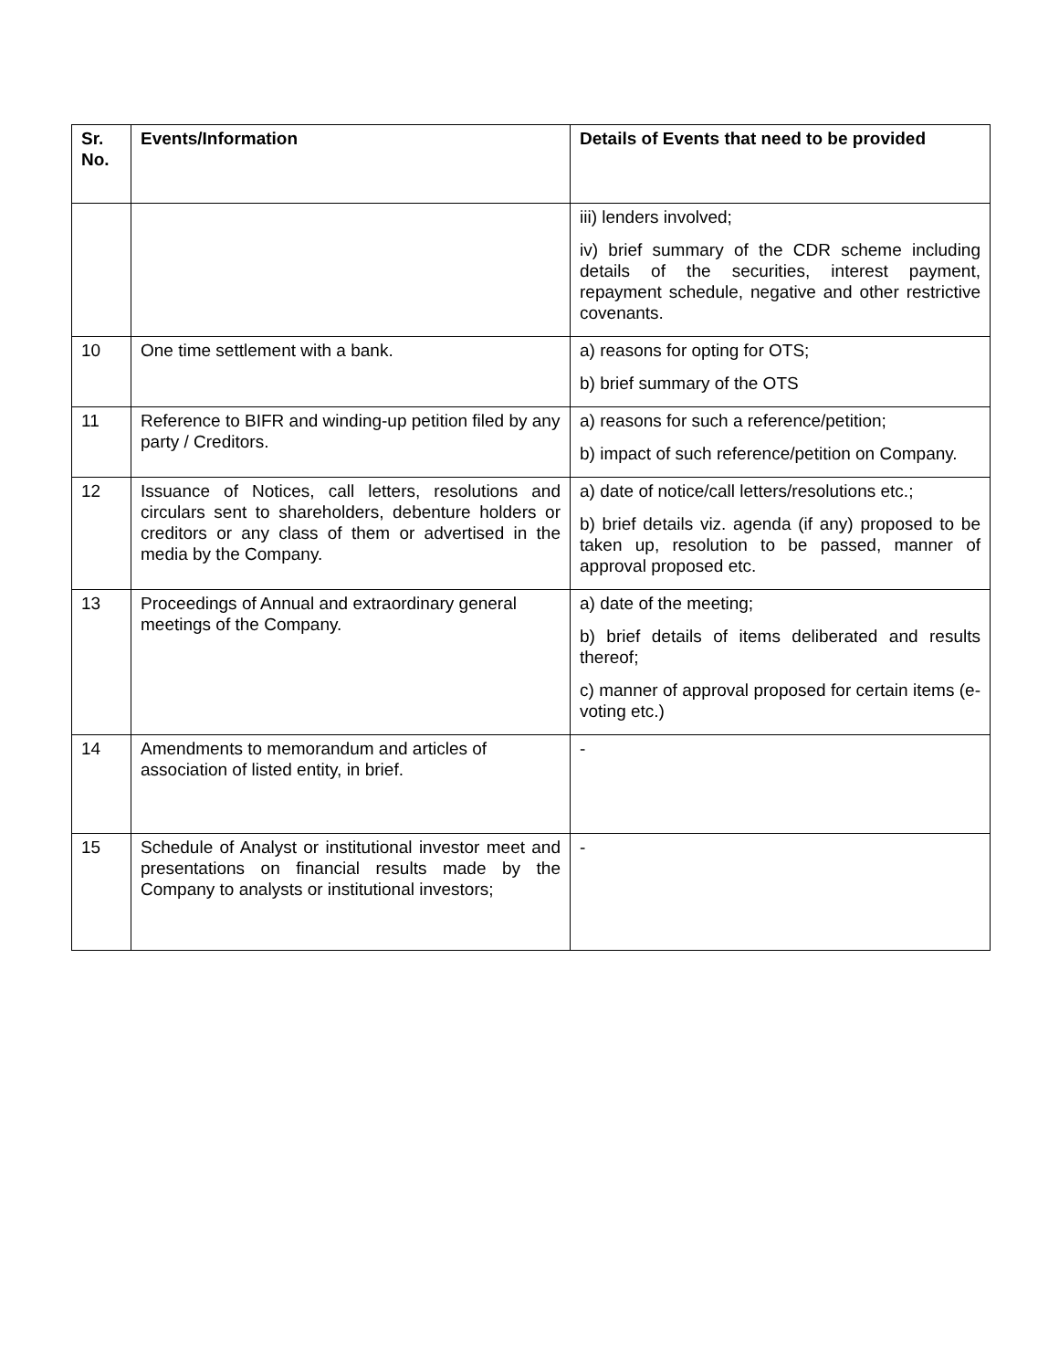| Sr. No. | Events/Information | Details of Events that need to be provided |
| --- | --- | --- |
| | | iii) lenders involved; iv) brief summary of the CDR scheme including details of the securities, interest payment, repayment schedule, negative and other restrictive covenants. |
| 10 | One time settlement with a bank. | a) reasons for opting for OTS; b) brief summary of the OTS |
| 11 | Reference to BIFR and winding-up petition filed by any party / Creditors. | a) reasons for such a reference/petition; b) impact of such reference/petition on Company. |
| 12 | Issuance of Notices, call letters, resolutions and circulars sent to shareholders, debenture holders or creditors or any class of them or advertised in the media by the Company. | a) date of notice/call letters/resolutions etc.; b) brief details viz. agenda (if any) proposed to be taken up, resolution to be passed, manner of approval proposed etc. |
| 13 | Proceedings of Annual and extraordinary general meetings of the Company. | a) date of the meeting; b) brief details of items deliberated and results thereof; c) manner of approval proposed for certain items (e-voting etc.) |
| 14 | Amendments to memorandum and articles of association of listed entity, in brief. | - |
| 15 | Schedule of Analyst or institutional investor meet and presentations on financial results made by the Company to analysts or institutional investors; | - |